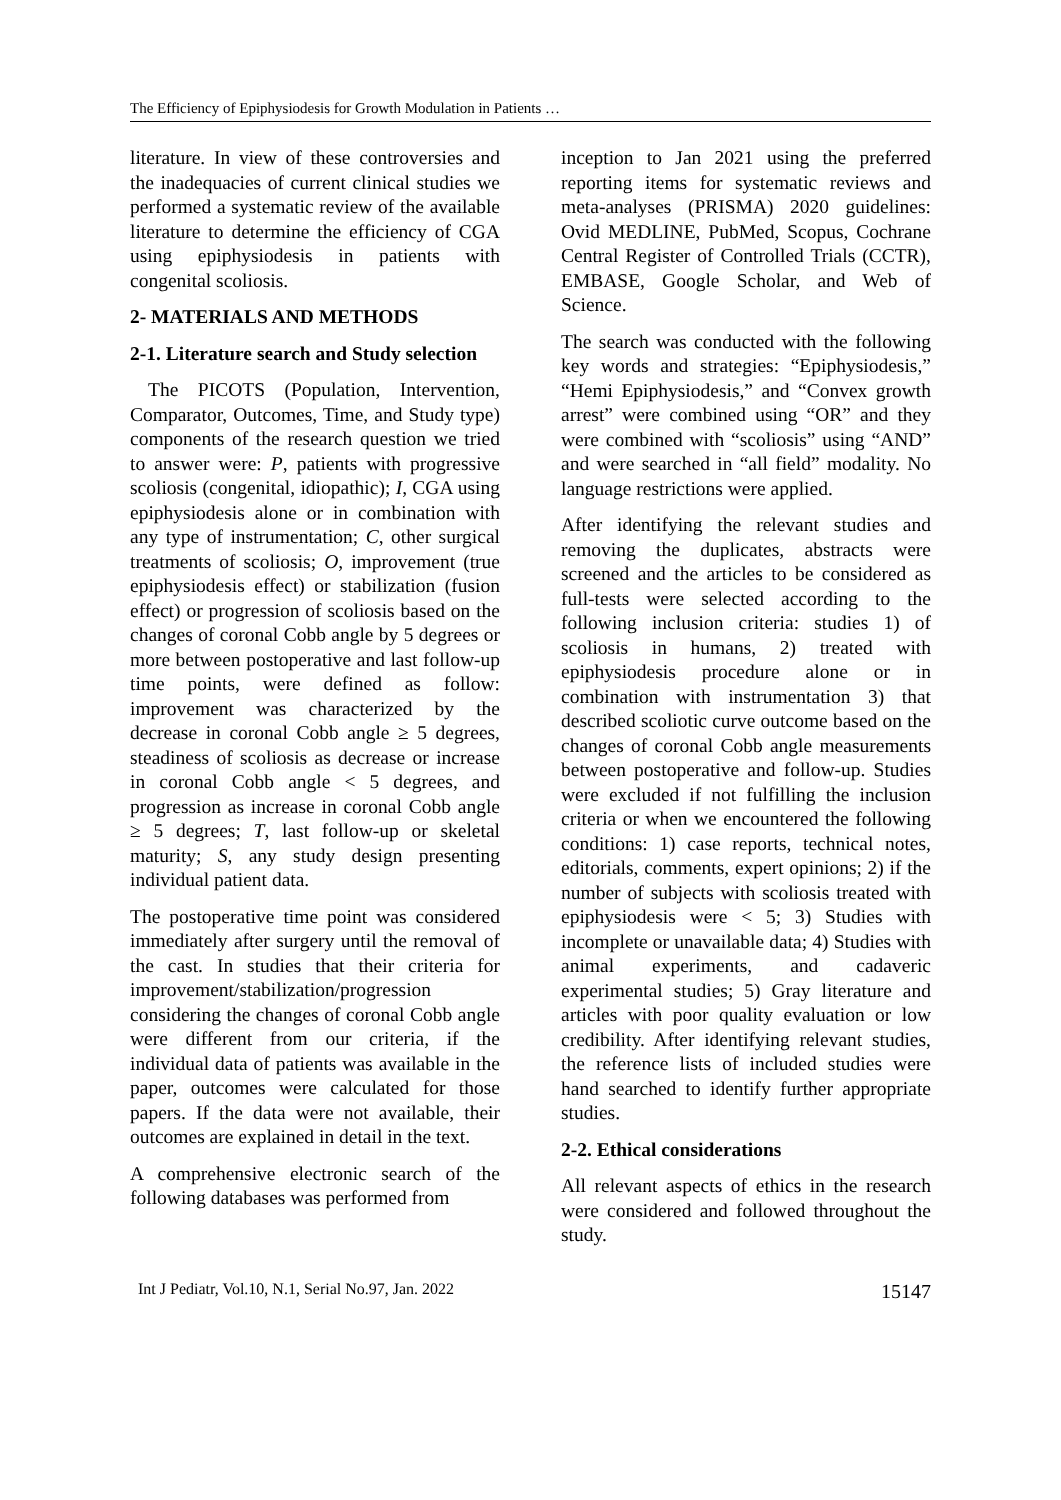The Efficiency of Epiphysiodesis for Growth Modulation in Patients …
literature. In view of these controversies and the inadequacies of current clinical studies we performed a systematic review of the available literature to determine the efficiency of CGA using epiphysiodesis in patients with congenital scoliosis.
2- MATERIALS AND METHODS
2-1. Literature search and Study selection
The PICOTS (Population, Intervention, Comparator, Outcomes, Time, and Study type) components of the research question we tried to answer were: P, patients with progressive scoliosis (congenital, idiopathic); I, CGA using epiphysiodesis alone or in combination with any type of instrumentation; C, other surgical treatments of scoliosis; O, improvement (true epiphysiodesis effect) or stabilization (fusion effect) or progression of scoliosis based on the changes of coronal Cobb angle by 5 degrees or more between postoperative and last follow-up time points, were defined as follow: improvement was characterized by the decrease in coronal Cobb angle ≥ 5 degrees, steadiness of scoliosis as decrease or increase in coronal Cobb angle < 5 degrees, and progression as increase in coronal Cobb angle ≥ 5 degrees; T, last follow-up or skeletal maturity; S, any study design presenting individual patient data.
The postoperative time point was considered immediately after surgery until the removal of the cast. In studies that their criteria for improvement/stabilization/progression considering the changes of coronal Cobb angle were different from our criteria, if the individual data of patients was available in the paper, outcomes were calculated for those papers. If the data were not available, their outcomes are explained in detail in the text.
A comprehensive electronic search of the following databases was performed from
inception to Jan 2021 using the preferred reporting items for systematic reviews and meta-analyses (PRISMA) 2020 guidelines: Ovid MEDLINE, PubMed, Scopus, Cochrane Central Register of Controlled Trials (CCTR), EMBASE, Google Scholar, and Web of Science.
The search was conducted with the following key words and strategies: “Epiphysiodesis,” “Hemi Epiphysiodesis,” and “Convex growth arrest” were combined using “OR” and they were combined with “scoliosis” using “AND” and were searched in “all field” modality. No language restrictions were applied.
After identifying the relevant studies and removing the duplicates, abstracts were screened and the articles to be considered as full-tests were selected according to the following inclusion criteria: studies 1) of scoliosis in humans, 2) treated with epiphysiodesis procedure alone or in combination with instrumentation 3) that described scoliotic curve outcome based on the changes of coronal Cobb angle measurements between postoperative and follow-up. Studies were excluded if not fulfilling the inclusion criteria or when we encountered the following conditions: 1) case reports, technical notes, editorials, comments, expert opinions; 2) if the number of subjects with scoliosis treated with epiphysiodesis were < 5; 3) Studies with incomplete or unavailable data; 4) Studies with animal experiments, and cadaveric experimental studies; 5) Gray literature and articles with poor quality evaluation or low credibility. After identifying relevant studies, the reference lists of included studies were hand searched to identify further appropriate studies.
2-2. Ethical considerations
All relevant aspects of ethics in the research were considered and followed throughout the study.
Int J Pediatr, Vol.10, N.1, Serial No.97, Jan. 2022 15147